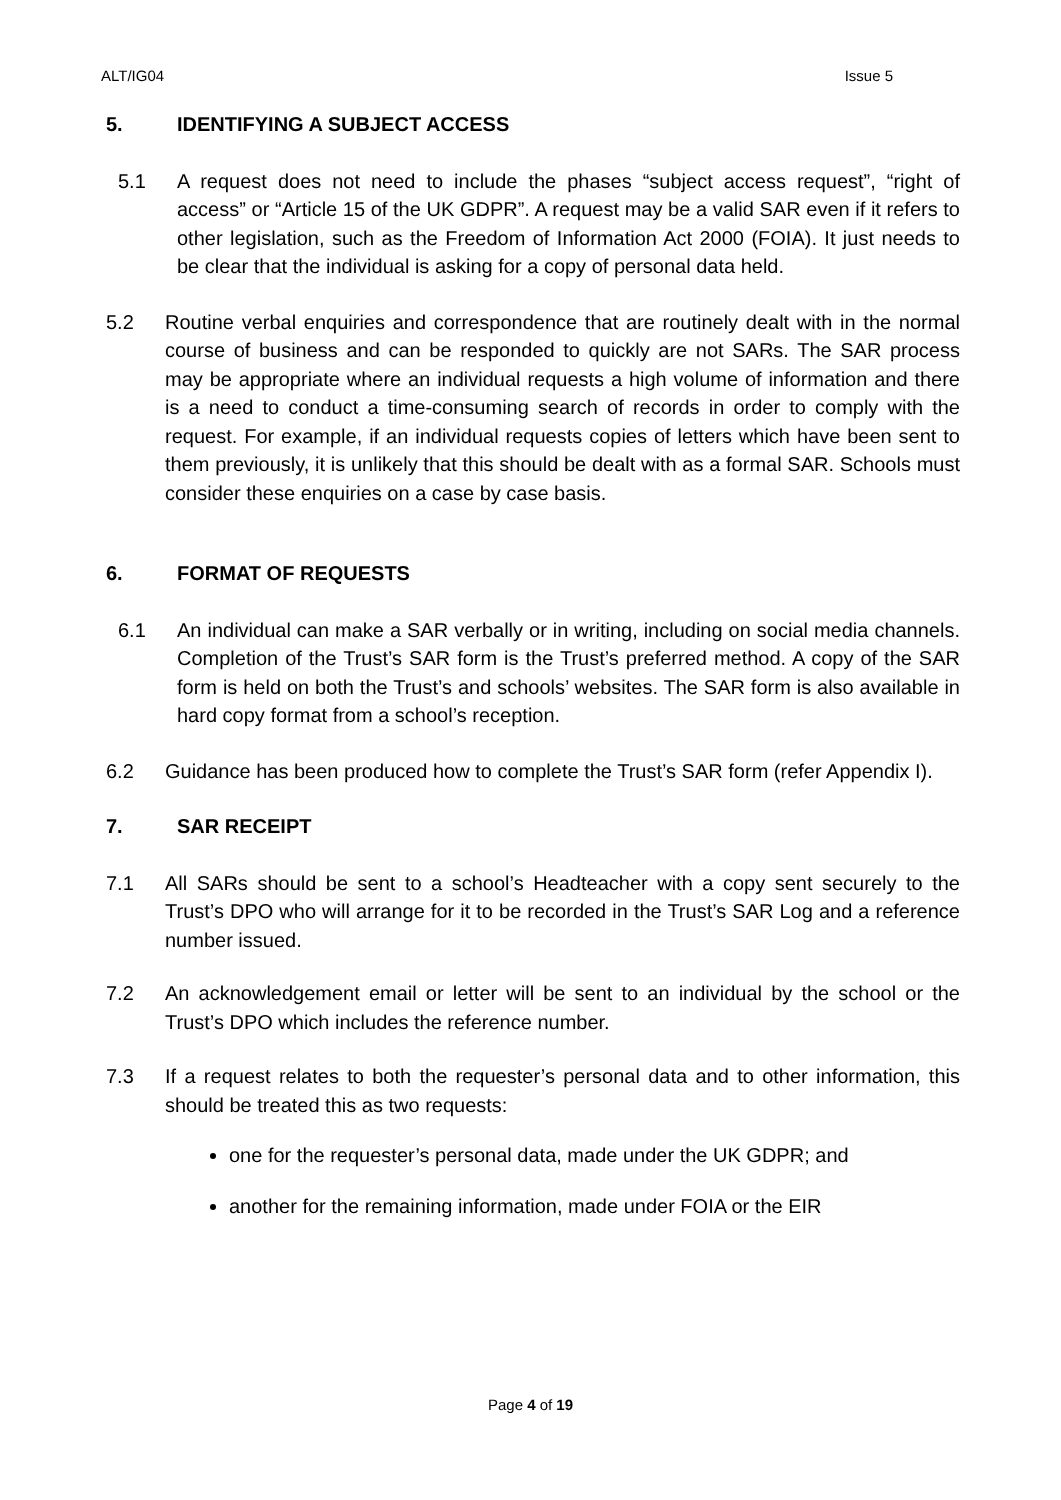ALT/IG04 Issue 5
5. IDENTIFYING A SUBJECT ACCESS
5.1 A request does not need to include the phases “subject access request”, “right of access” or “Article 15 of the UK GDPR”. A request may be a valid SAR even if it refers to other legislation, such as the Freedom of Information Act 2000 (FOIA). It just needs to be clear that the individual is asking for a copy of personal data held.
5.2 Routine verbal enquiries and correspondence that are routinely dealt with in the normal course of business and can be responded to quickly are not SARs. The SAR process may be appropriate where an individual requests a high volume of information and there is a need to conduct a time-consuming search of records in order to comply with the request. For example, if an individual requests copies of letters which have been sent to them previously, it is unlikely that this should be dealt with as a formal SAR. Schools must consider these enquiries on a case by case basis.
6. FORMAT OF REQUESTS
6.1 An individual can make a SAR verbally or in writing, including on social media channels. Completion of the Trust’s SAR form is the Trust’s preferred method. A copy of the SAR form is held on both the Trust’s and schools’ websites. The SAR form is also available in hard copy format from a school’s reception.
6.2 Guidance has been produced how to complete the Trust’s SAR form (refer Appendix I).
7. SAR RECEIPT
7.1 All SARs should be sent to a school’s Headteacher with a copy sent securely to the Trust’s DPO who will arrange for it to be recorded in the Trust’s SAR Log and a reference number issued.
7.2 An acknowledgement email or letter will be sent to an individual by the school or the Trust’s DPO which includes the reference number.
7.3 If a request relates to both the requester’s personal data and to other information, this should be treated this as two requests:
one for the requester’s personal data, made under the UK GDPR; and
another for the remaining information, made under FOIA or the EIR
Page 4 of 19